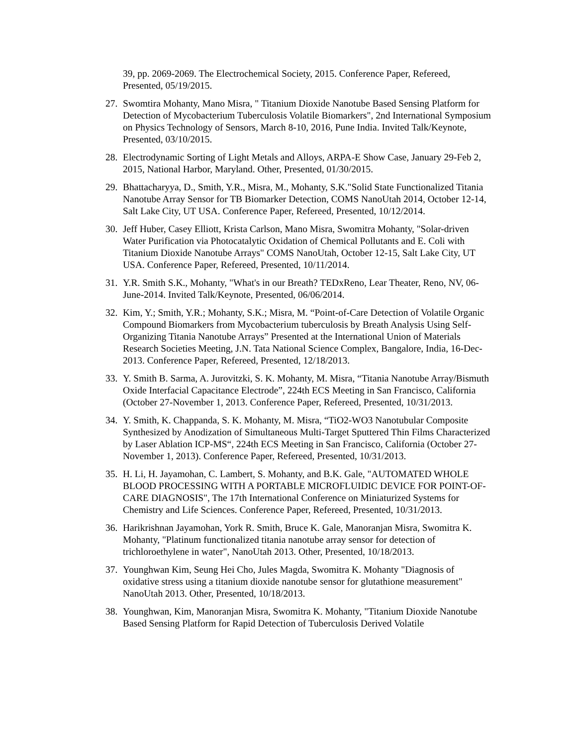39, pp. 2069-2069. The Electrochemical Society, 2015. Conference Paper, Refereed, Presented, 05/19/2015.
27. Swomtira Mohanty, Mano Misra, " Titanium Dioxide Nanotube Based Sensing Platform for Detection of Mycobacterium Tuberculosis Volatile Biomarkers", 2nd International Symposium on Physics Technology of Sensors, March 8-10, 2016, Pune India. Invited Talk/Keynote, Presented, 03/10/2015.
28. Electrodynamic Sorting of Light Metals and Alloys, ARPA-E Show Case, January 29-Feb 2, 2015, National Harbor, Maryland. Other, Presented, 01/30/2015.
29. Bhattacharyya, D., Smith, Y.R., Misra, M., Mohanty, S.K."Solid State Functionalized Titania Nanotube Array Sensor for TB Biomarker Detection, COMS NanoUtah 2014, October 12-14, Salt Lake City, UT USA. Conference Paper, Refereed, Presented, 10/12/2014.
30. Jeff Huber, Casey Elliott, Krista Carlson, Mano Misra, Swomitra Mohanty, "Solar-driven Water Purification via Photocatalytic Oxidation of Chemical Pollutants and E. Coli with Titanium Dioxide Nanotube Arrays" COMS NanoUtah, October 12-15, Salt Lake City, UT USA. Conference Paper, Refereed, Presented, 10/11/2014.
31. Y.R. Smith S.K., Mohanty, "What's in our Breath? TEDxReno, Lear Theater, Reno, NV, 06-June-2014. Invited Talk/Keynote, Presented, 06/06/2014.
32. Kim, Y.; Smith, Y.R.; Mohanty, S.K.; Misra, M. “Point-of-Care Detection of Volatile Organic Compound Biomarkers from Mycobacterium tuberculosis by Breath Analysis Using Self-Organizing Titania Nanotube Arrays” Presented at the International Union of Materials Research Societies Meeting, J.N. Tata National Science Complex, Bangalore, India, 16-Dec-2013. Conference Paper, Refereed, Presented, 12/18/2013.
33. Y. Smith B. Sarma, A. Jurovitzki, S. K. Mohanty, M. Misra, “Titania Nanotube Array/Bismuth Oxide Interfacial Capacitance Electrode”, 224th ECS Meeting in San Francisco, California (October 27-November 1, 2013. Conference Paper, Refereed, Presented, 10/31/2013.
34. Y. Smith, K. Chappanda, S. K. Mohanty, M. Misra, “TiO2-WO3 Nanotubular Composite Synthesized by Anodization of Simultaneous Multi-Target Sputtered Thin Films Characterized by Laser Ablation ICP-MS“, 224th ECS Meeting in San Francisco, California (October 27-November 1, 2013). Conference Paper, Refereed, Presented, 10/31/2013.
35. H. Li, H. Jayamohan, C. Lambert, S. Mohanty, and B.K. Gale, "AUTOMATED WHOLE BLOOD PROCESSING WITH A PORTABLE MICROFLUIDIC DEVICE FOR POINT-OF-CARE DIAGNOSIS", The 17th International Conference on Miniaturized Systems for Chemistry and Life Sciences. Conference Paper, Refereed, Presented, 10/31/2013.
36. Harikrishnan Jayamohan, York R. Smith, Bruce K. Gale, Manoranjan Misra, Swomitra K. Mohanty, "Platinum functionalized titania nanotube array sensor for detection of trichloroethylene in water", NanoUtah 2013. Other, Presented, 10/18/2013.
37. Younghwan Kim, Seung Hei Cho, Jules Magda, Swomitra K. Mohanty "Diagnosis of oxidative stress using a titanium dioxide nanotube sensor for glutathione measurement" NanoUtah 2013. Other, Presented, 10/18/2013.
38. Younghwan, Kim, Manoranjan Misra, Swomitra K. Mohanty, "Titanium Dioxide Nanotube Based Sensing Platform for Rapid Detection of Tuberculosis Derived Volatile